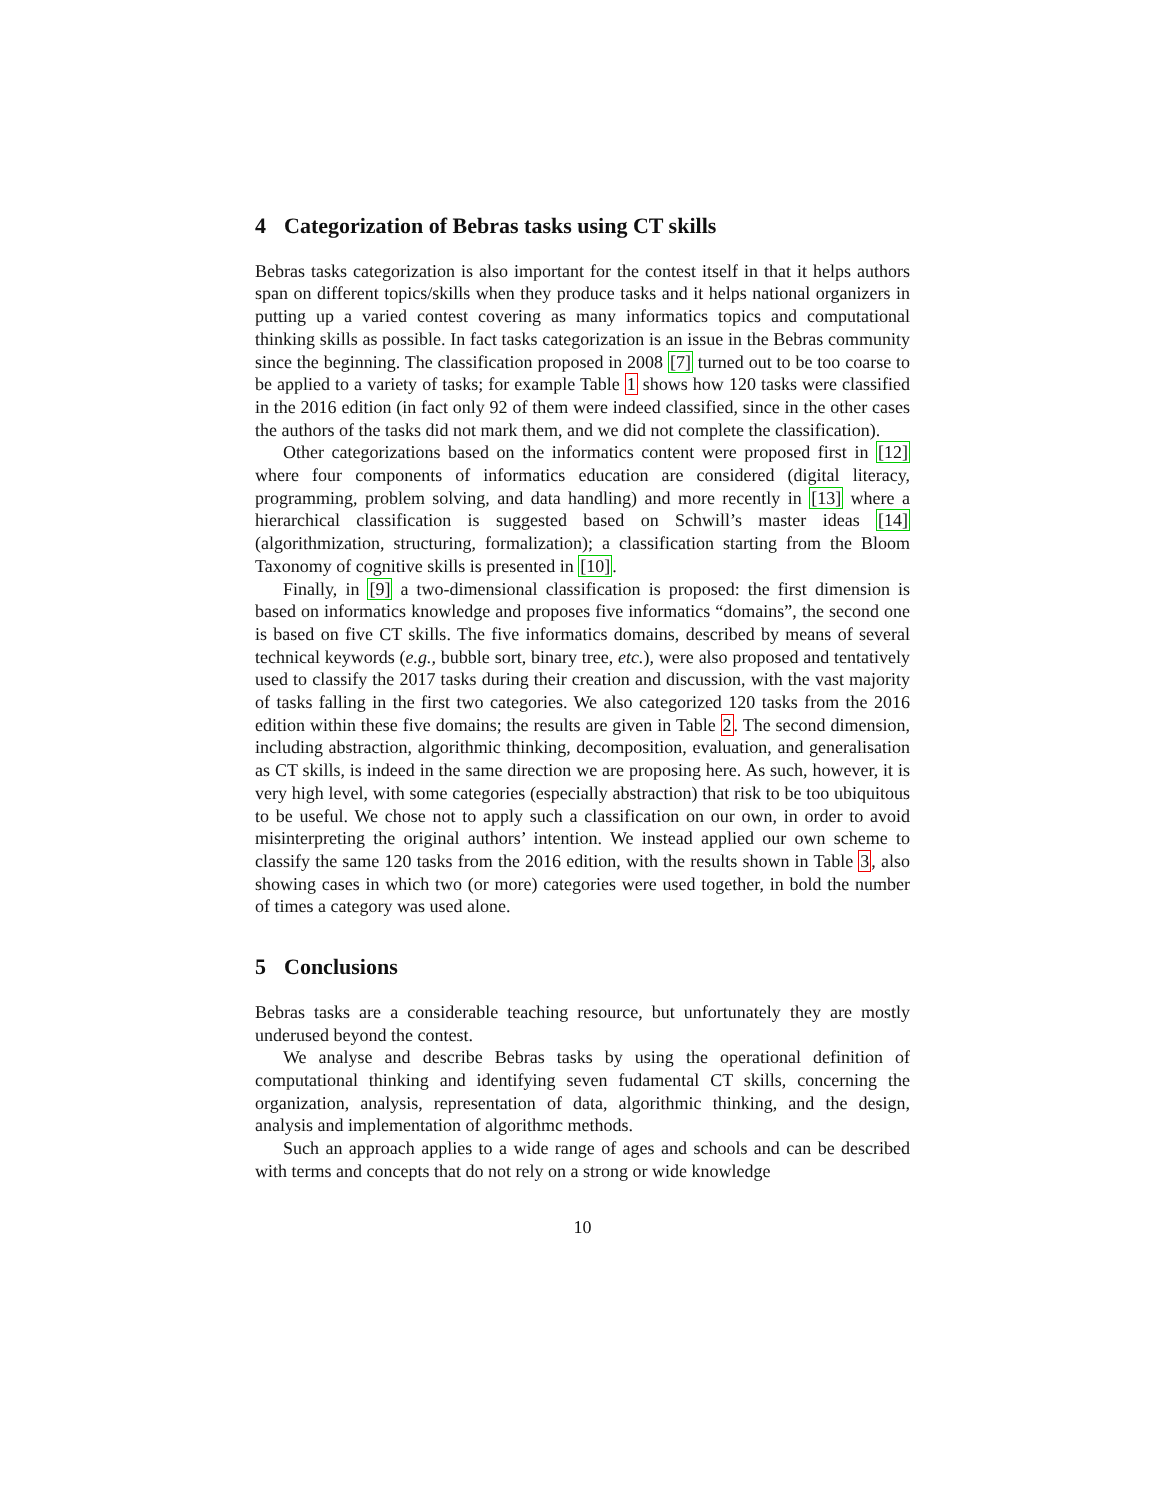4 Categorization of Bebras tasks using CT skills
Bebras tasks categorization is also important for the contest itself in that it helps authors span on different topics/skills when they produce tasks and it helps national organizers in putting up a varied contest covering as many informatics topics and computational thinking skills as possible. In fact tasks categorization is an issue in the Bebras community since the beginning. The classification proposed in 2008 [7] turned out to be too coarse to be applied to a variety of tasks; for example Table 1 shows how 120 tasks were classified in the 2016 edition (in fact only 92 of them were indeed classified, since in the other cases the authors of the tasks did not mark them, and we did not complete the classification).
Other categorizations based on the informatics content were proposed first in [12] where four components of informatics education are considered (digital literacy, programming, problem solving, and data handling) and more recently in [13] where a hierarchical classification is suggested based on Schwill’s master ideas [14] (algorithmization, structuring, formalization); a classification starting from the Bloom Taxonomy of cognitive skills is presented in [10].
Finally, in [9] a two-dimensional classification is proposed: the first dimension is based on informatics knowledge and proposes five informatics “domains”, the second one is based on five CT skills. The five informatics domains, described by means of several technical keywords (e.g., bubble sort, binary tree, etc.), were also proposed and tentatively used to classify the 2017 tasks during their creation and discussion, with the vast majority of tasks falling in the first two categories. We also categorized 120 tasks from the 2016 edition within these five domains; the results are given in Table 2. The second dimension, including abstraction, algorithmic thinking, decomposition, evaluation, and generalisation as CT skills, is indeed in the same direction we are proposing here. As such, however, it is very high level, with some categories (especially abstraction) that risk to be too ubiquitous to be useful. We chose not to apply such a classification on our own, in order to avoid misinterpreting the original authors’ intention. We instead applied our own scheme to classify the same 120 tasks from the 2016 edition, with the results shown in Table 3, also showing cases in which two (or more) categories were used together, in bold the number of times a category was used alone.
5 Conclusions
Bebras tasks are a considerable teaching resource, but unfortunately they are mostly underused beyond the contest.
We analyse and describe Bebras tasks by using the operational definition of computational thinking and identifying seven fudamental CT skills, concerning the organization, analysis, representation of data, algorithmic thinking, and the design, analysis and implementation of algorithmc methods.
Such an approach applies to a wide range of ages and schools and can be described with terms and concepts that do not rely on a strong or wide knowledge
10